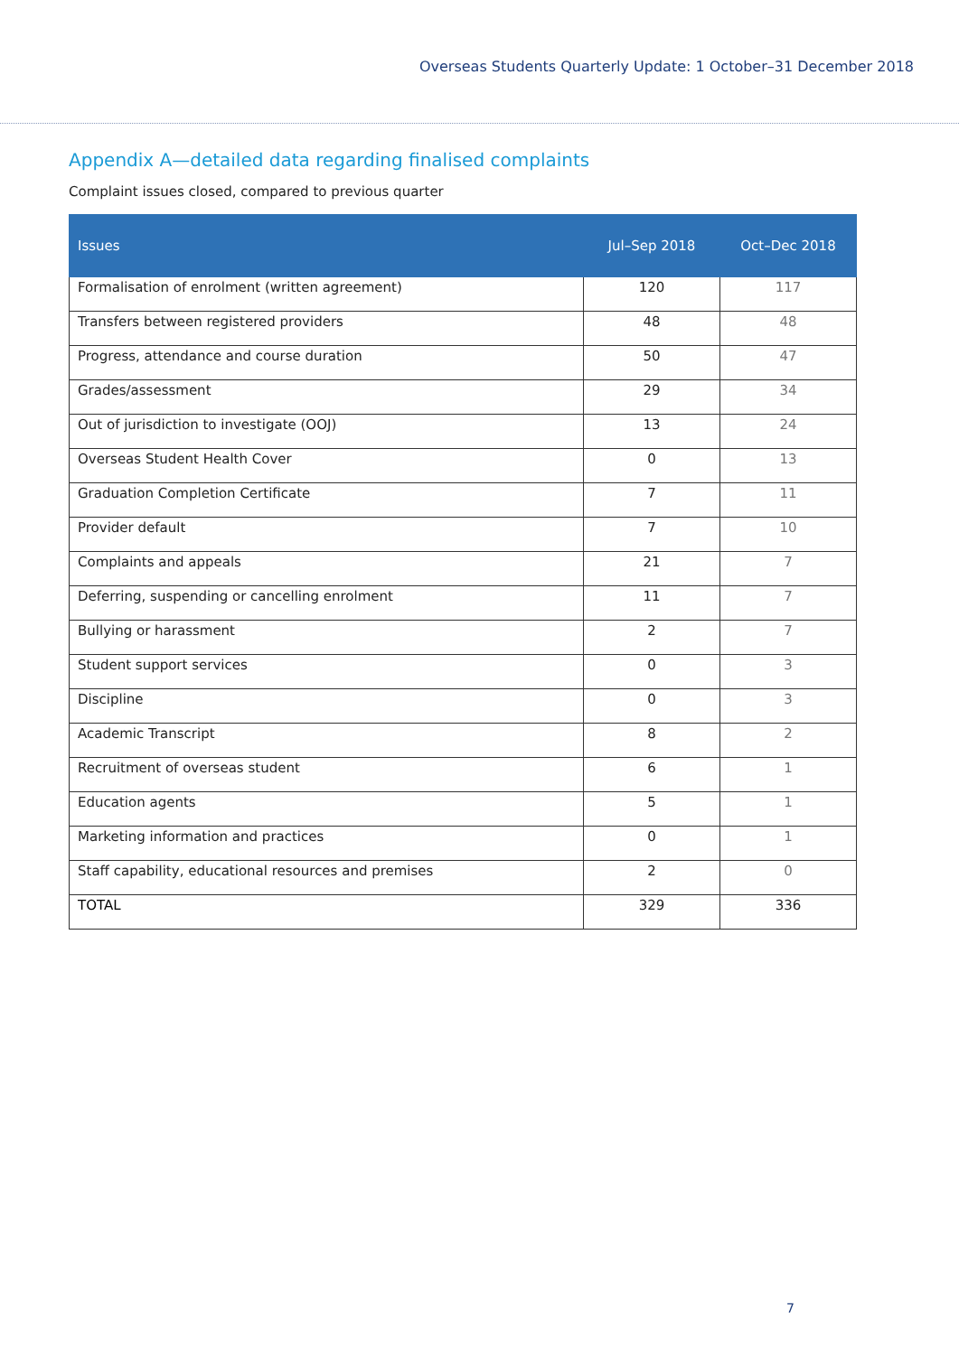Overseas Students Quarterly Update: 1 October–31 December 2018
Appendix A—detailed data regarding finalised complaints
Complaint issues closed, compared to previous quarter
| Issues | Jul–Sep 2018 | Oct–Dec 2018 |
| --- | --- | --- |
| Formalisation of enrolment (written agreement) | 120 | 117 |
| Transfers between registered providers | 48 | 48 |
| Progress, attendance and course duration | 50 | 47 |
| Grades/assessment | 29 | 34 |
| Out of jurisdiction to investigate (OOJ) | 13 | 24 |
| Overseas Student Health Cover | 0 | 13 |
| Graduation Completion Certificate | 7 | 11 |
| Provider default | 7 | 10 |
| Complaints and appeals | 21 | 7 |
| Deferring, suspending or cancelling enrolment | 11 | 7 |
| Bullying or harassment | 2 | 7 |
| Student support services | 0 | 3 |
| Discipline | 0 | 3 |
| Academic Transcript | 8 | 2 |
| Recruitment of overseas student | 6 | 1 |
| Education agents | 5 | 1 |
| Marketing information and practices | 0 | 1 |
| Staff capability, educational resources and premises | 2 | 0 |
| TOTAL | 329 | 336 |
7